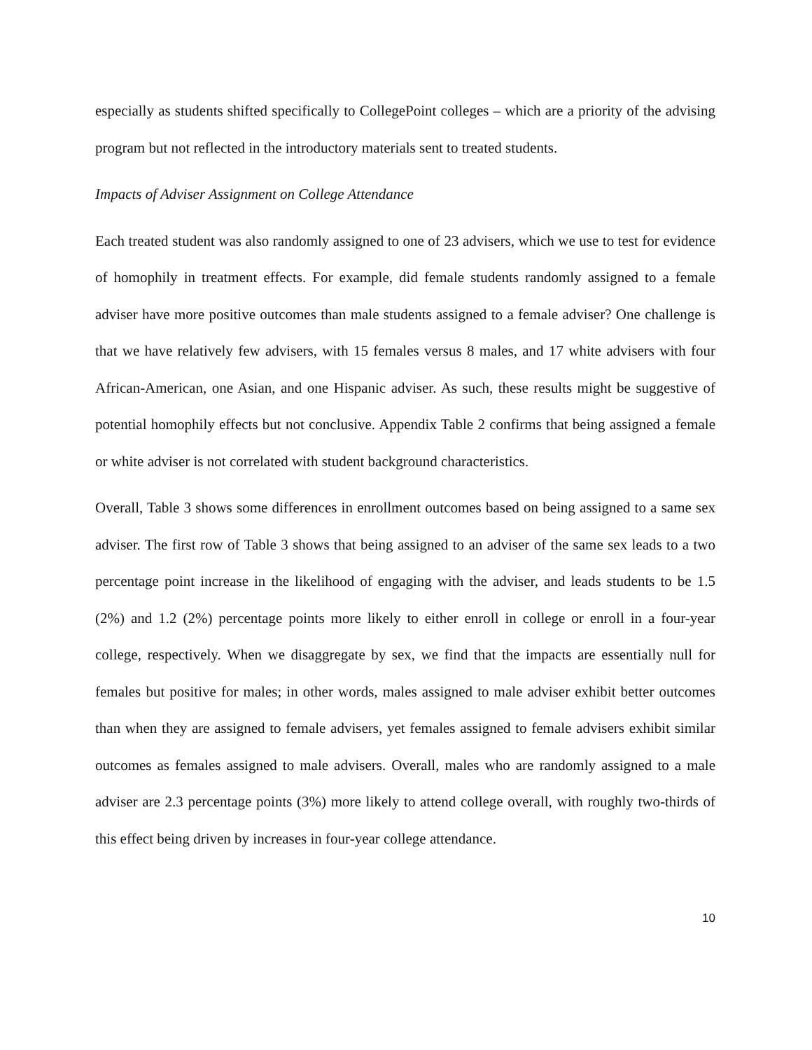especially as students shifted specifically to CollegePoint colleges – which are a priority of the advising program but not reflected in the introductory materials sent to treated students.
Impacts of Adviser Assignment on College Attendance
Each treated student was also randomly assigned to one of 23 advisers, which we use to test for evidence of homophily in treatment effects. For example, did female students randomly assigned to a female adviser have more positive outcomes than male students assigned to a female adviser? One challenge is that we have relatively few advisers, with 15 females versus 8 males, and 17 white advisers with four African-American, one Asian, and one Hispanic adviser. As such, these results might be suggestive of potential homophily effects but not conclusive. Appendix Table 2 confirms that being assigned a female or white adviser is not correlated with student background characteristics.
Overall, Table 3 shows some differences in enrollment outcomes based on being assigned to a same sex adviser. The first row of Table 3 shows that being assigned to an adviser of the same sex leads to a two percentage point increase in the likelihood of engaging with the adviser, and leads students to be 1.5 (2%) and 1.2 (2%) percentage points more likely to either enroll in college or enroll in a four-year college, respectively. When we disaggregate by sex, we find that the impacts are essentially null for females but positive for males; in other words, males assigned to male adviser exhibit better outcomes than when they are assigned to female advisers, yet females assigned to female advisers exhibit similar outcomes as females assigned to male advisers. Overall, males who are randomly assigned to a male adviser are 2.3 percentage points (3%) more likely to attend college overall, with roughly two-thirds of this effect being driven by increases in four-year college attendance.
10